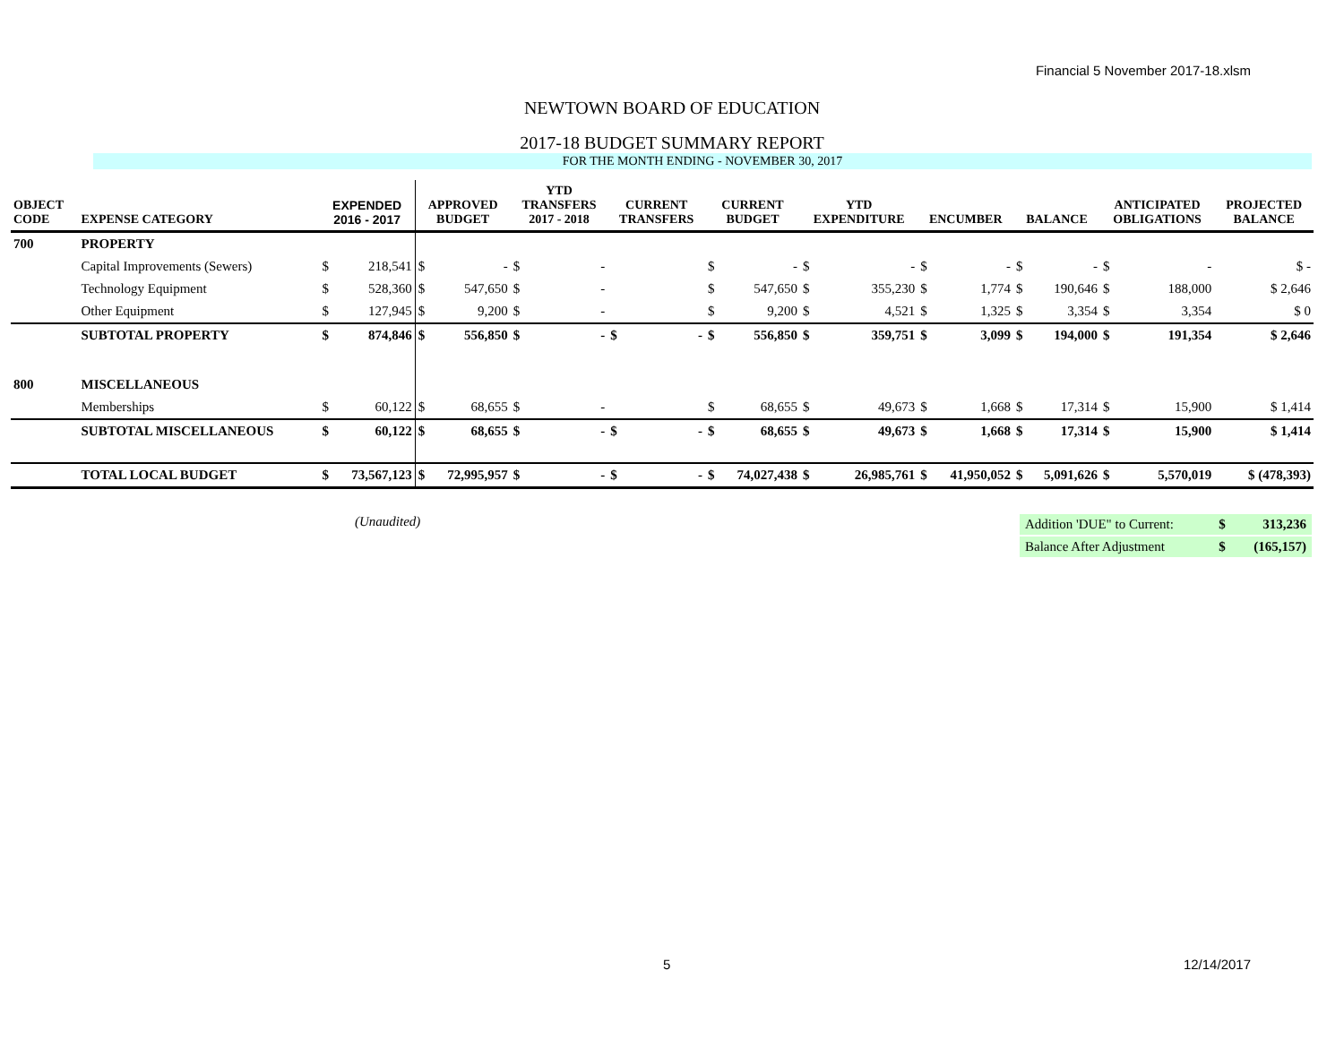Financial 5 November 2017-18.xlsm
NEWTOWN BOARD OF EDUCATION
2017-18 BUDGET SUMMARY REPORT
FOR THE MONTH ENDING - NOVEMBER 30, 2017
| OBJECT CODE | EXPENSE CATEGORY | EXPENDED 2016 - 2017 | | APPROVED BUDGET | | YTD TRANSFERS 2017 - 2018 | | CURRENT TRANSFERS | | CURRENT BUDGET | | YTD EXPENDITURE | | ENCUMBER | | BALANCE | | ANTICIPATED OBLIGATIONS | | PROJECTED BALANCE |
| --- | --- | --- | --- | --- | --- | --- | --- | --- | --- | --- | --- | --- | --- | --- | --- | --- | --- | --- | --- | --- |
| 700 | PROPERTY | | | | | | | | | | | | | | | | | | | |
| | Capital Improvements (Sewers) | $ | 218,541 | $ | - | $ | - | | | $ | - | $ | - | $ | - | $ | - | $ | - | $ - |
| | Technology Equipment | $ | 528,360 | $ | 547,650 | $ | - | | | $ | 547,650 | $ | 355,230 | $ | 1,774 | $ | 190,646 | $ | 188,000 | $ 2,646 |
| | Other Equipment | $ | 127,945 | $ | 9,200 | $ | - | | | $ | 9,200 | $ | 4,521 | $ | 1,325 | $ | 3,354 | $ | 3,354 | $ 0 |
| | SUBTOTAL PROPERTY | $ | 874,846 | $ | 556,850 | $ | - | $ | - | $ | 556,850 | $ | 359,751 | $ | 3,099 | $ | 194,000 | $ | 191,354 | $ 2,646 |
| 800 | MISCELLANEOUS | | | | | | | | | | | | | | | | | | | |
| | Memberships | $ | 60,122 | $ | 68,655 | $ | - | | | $ | 68,655 | $ | 49,673 | $ | 1,668 | $ | 17,314 | $ | 15,900 | $ 1,414 |
| | SUBTOTAL MISCELLANEOUS | $ | 60,122 | $ | 68,655 | $ | - | $ | - | $ | 68,655 | $ | 49,673 | $ | 1,668 | $ | 17,314 | $ | 15,900 | $ 1,414 |
| | TOTAL LOCAL BUDGET | $ | 73,567,123 | $ | 72,995,957 | $ | - | $ | - | $ | 74,027,438 | $ | 26,985,761 | $ | 41,950,052 | $ | 5,091,626 | $ | 5,570,019 | $ (478,393) |
(Unaudited)
| Addition 'DUE" to Current: | $ | 313,236 |
| Balance After Adjustment | $ | (165,157) |
5 12/14/2017